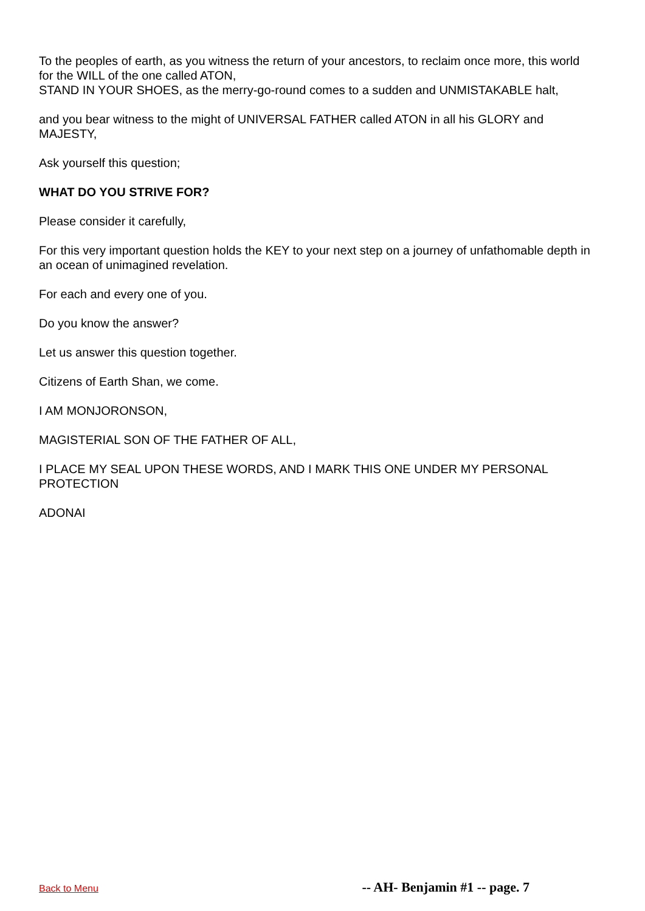To the peoples of earth, as you witness the return of your ancestors, to reclaim once more, this world for the WILL of the one called ATON,
STAND IN YOUR SHOES, as the merry-go-round comes to a sudden and UNMISTAKABLE halt,
and you bear witness to the might of UNIVERSAL FATHER called ATON in all his GLORY and MAJESTY,
Ask yourself this question;
WHAT DO YOU STRIVE FOR?
Please consider it carefully,
For this very important question holds the KEY to your next step on a journey of unfathomable depth in an ocean of unimagined revelation.
For each and every one of you.
Do you know the answer?
Let us answer this question together.
Citizens of Earth Shan, we come.
I AM MONJORONSON,
MAGISTERIAL SON OF THE FATHER OF ALL,
I PLACE MY SEAL UPON THESE WORDS, AND I MARK THIS ONE UNDER MY PERSONAL PROTECTION
ADONAI
Back to Menu -- AH- Benjamin #1 -- page. 7